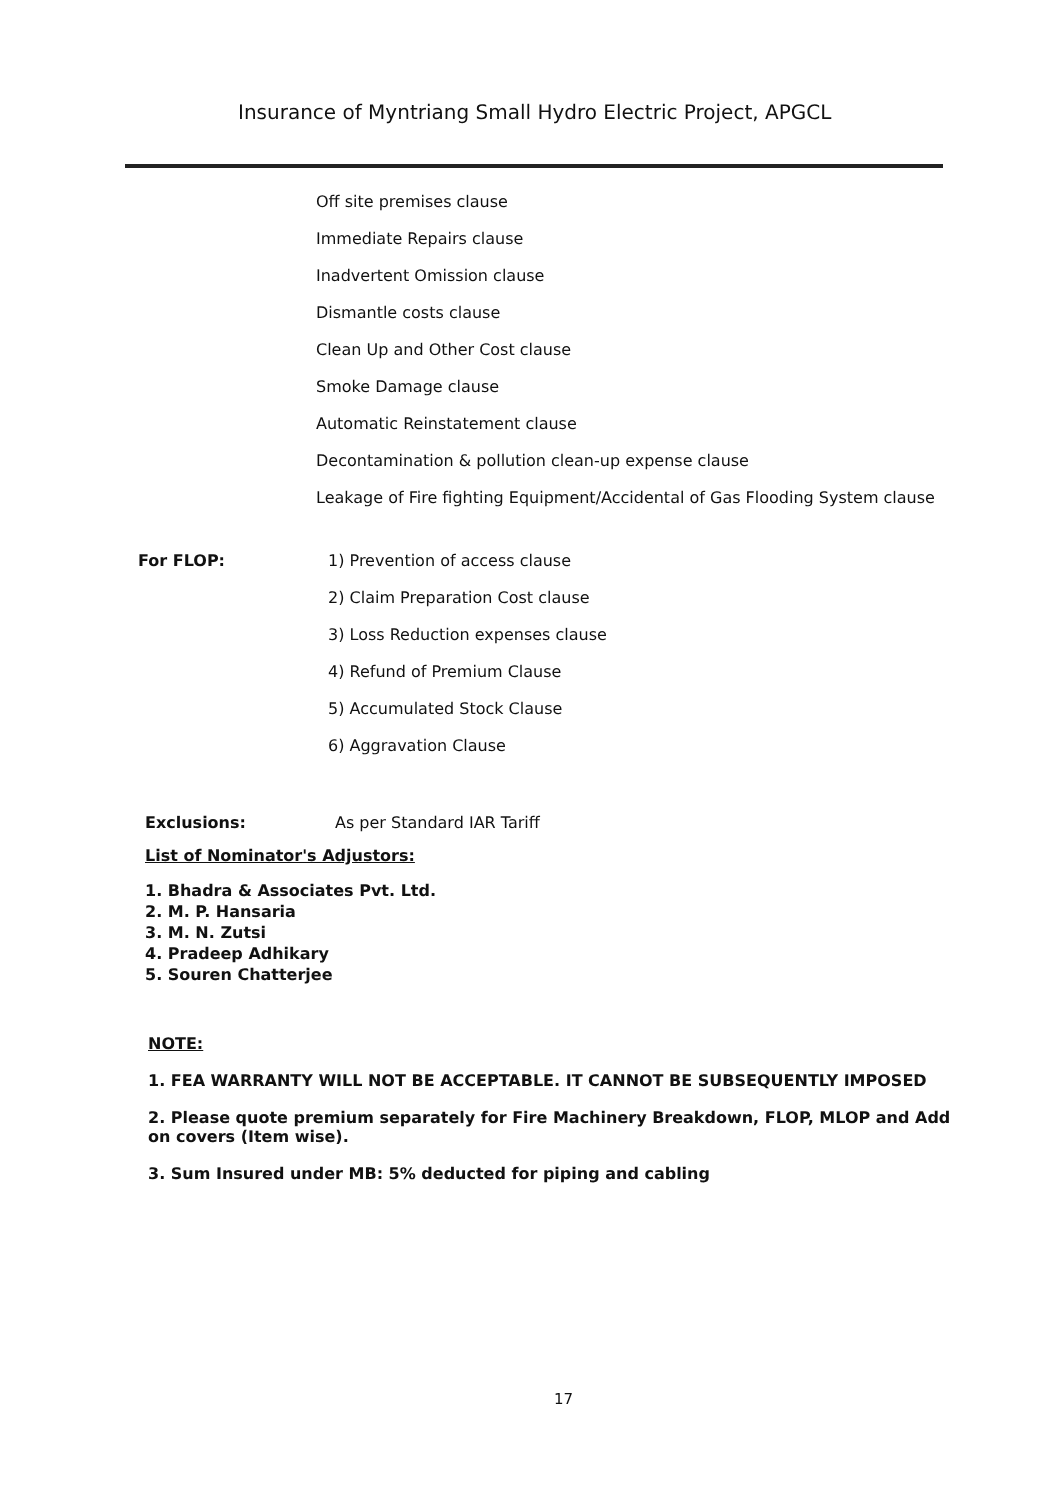Insurance of Myntriang Small Hydro Electric Project, APGCL
Off site premises clause
Immediate Repairs clause
Inadvertent Omission clause
Dismantle costs clause
Clean Up and Other Cost clause
Smoke Damage clause
Automatic Reinstatement clause
Decontamination & pollution clean-up expense clause
Leakage of Fire fighting Equipment/Accidental of Gas Flooding System clause
For FLOP: 1) Prevention of access clause
2) Claim Preparation Cost clause
3) Loss Reduction expenses clause
4) Refund of Premium Clause
5) Accumulated Stock Clause
6) Aggravation Clause
Exclusions: As per Standard IAR Tariff
List of Nominator's Adjustors:
1. Bhadra & Associates Pvt. Ltd.
2. M. P. Hansaria
3. M. N. Zutsi
4. Pradeep Adhikary
5. Souren Chatterjee
NOTE:
1. FEA WARRANTY WILL NOT BE ACCEPTABLE. IT CANNOT BE SUBSEQUENTLY IMPOSED
2. Please quote premium separately for Fire Machinery Breakdown, FLOP, MLOP and Add on covers (Item wise).
3. Sum Insured under MB: 5% deducted for piping and cabling
17